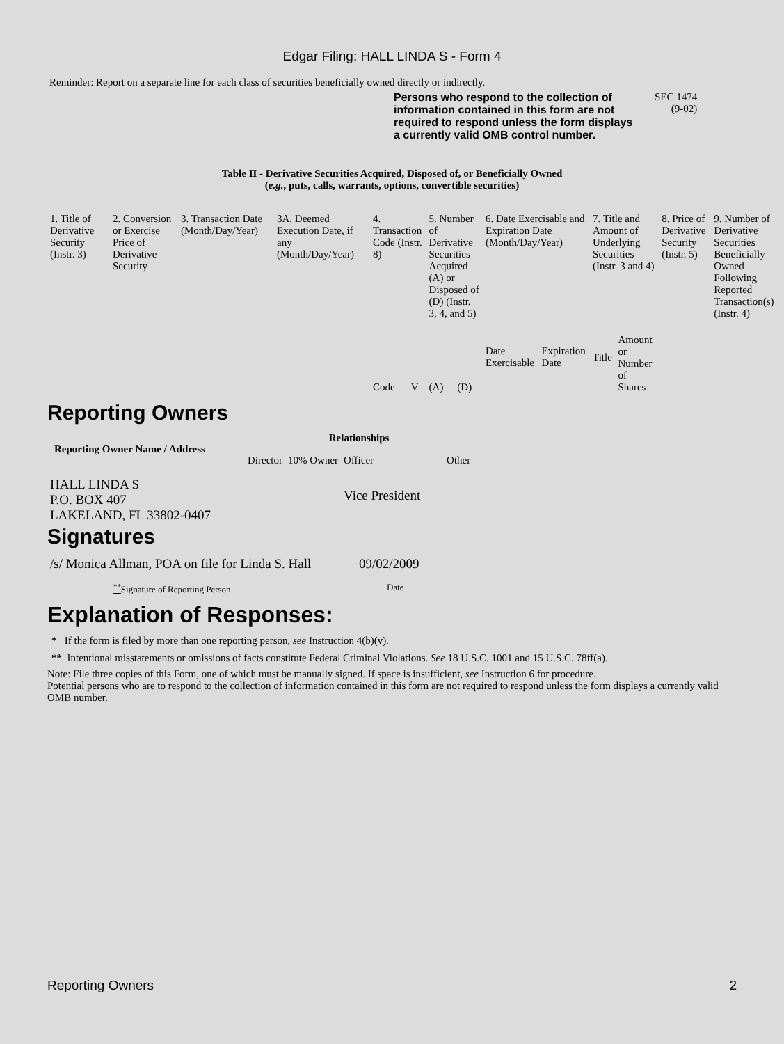Edgar Filing: HALL LINDA S - Form 4
Reminder: Report on a separate line for each class of securities beneficially owned directly or indirectly.
Persons who respond to the collection of information contained in this form are not required to respond unless the form displays a currently valid OMB control number. SEC 1474
(9-02)
Table II - Derivative Securities Acquired, Disposed of, or Beneficially Owned
(e.g., puts, calls, warrants, options, convertible securities)
| 1. Title of Derivative Security (Instr. 3) | 2. Conversion or Exercise Price of Derivative Security | 3. Transaction Date (Month/Day/Year) | 3A. Deemed Execution Date, if any (Month/Day/Year) | 4. Transaction Code (Instr. 8) | | 5. Number of Derivative Securities Acquired (A) or Disposed of (D) (Instr. 3, 4, and 5) | | 6. Date Exercisable and Expiration Date (Month/Day/Year) | | 7. Title and Amount of Underlying Securities (Instr. 3 and 4) | | 8. Price of Derivative Security (Instr. 5) | 9. Number of Derivative Securities Beneficially Owned Following Reported Transaction(s) (Instr. 4) |
| --- | --- | --- | --- | --- | --- | --- | --- | --- | --- | --- | --- | --- | --- |
| | | | | Code | V | (A) | (D) | Date Exercisable | Expiration Date | Title | Amount or Number of Shares | | |
Reporting Owners
| Reporting Owner Name / Address | Relationships | | | |
| --- | --- | --- | --- | --- |
| | Director | 10% Owner | Officer | Other |
| HALL LINDA S P.O. BOX 407 LAKELAND, FL 33802-0407 | | | Vice President | |
Signatures
| /s/ Monica Allman, POA on file for Linda S. Hall | 09/02/2009 |
| <sup>**</sup> Signature of Reporting Person | Date |
Explanation of Responses:
* If the form is filed by more than one reporting person, see Instruction 4(b)(v).
** Intentional misstatements or omissions of facts constitute Federal Criminal Violations. See 18 U.S.C. 1001 and 15 U.S.C. 78ff(a).
Note: File three copies of this Form, one of which must be manually signed. If space is insufficient, see Instruction 6 for procedure.
Potential persons who are to respond to the collection of information contained in this form are not required to respond unless the form displays a currently valid OMB number.
Reporting Owners 2